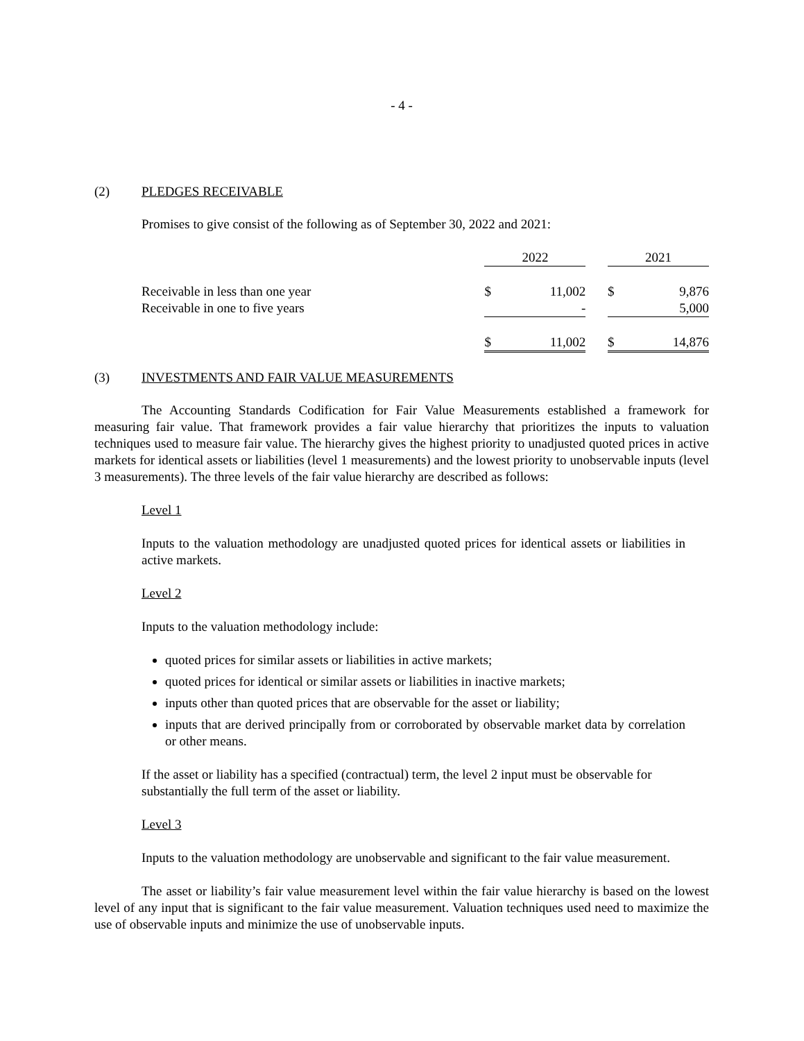- 4 -
(2) PLEDGES RECEIVABLE
Promises to give consist of the following as of September 30, 2022 and 2021:
| | 2022 | | | 2021 | |
| Receivable in less than one year | $ | 11,002 | | $ | 9,876 |
| Receivable in one to five years | | - | | | 5,000 |
| | $ | 11,002 | | $ | 14,876 |
(3) INVESTMENTS AND FAIR VALUE MEASUREMENTS
The Accounting Standards Codification for Fair Value Measurements established a framework for measuring fair value. That framework provides a fair value hierarchy that prioritizes the inputs to valuation techniques used to measure fair value. The hierarchy gives the highest priority to unadjusted quoted prices in active markets for identical assets or liabilities (level 1 measurements) and the lowest priority to unobservable inputs (level 3 measurements). The three levels of the fair value hierarchy are described as follows:
Level 1
Inputs to the valuation methodology are unadjusted quoted prices for identical assets or liabilities in active markets.
Level 2
Inputs to the valuation methodology include:
quoted prices for similar assets or liabilities in active markets;
quoted prices for identical or similar assets or liabilities in inactive markets;
inputs other than quoted prices that are observable for the asset or liability;
inputs that are derived principally from or corroborated by observable market data by correlation or other means.
If the asset or liability has a specified (contractual) term, the level 2 input must be observable for substantially the full term of the asset or liability.
Level 3
Inputs to the valuation methodology are unobservable and significant to the fair value measurement.
The asset or liability’s fair value measurement level within the fair value hierarchy is based on the lowest level of any input that is significant to the fair value measurement. Valuation techniques used need to maximize the use of observable inputs and minimize the use of unobservable inputs.